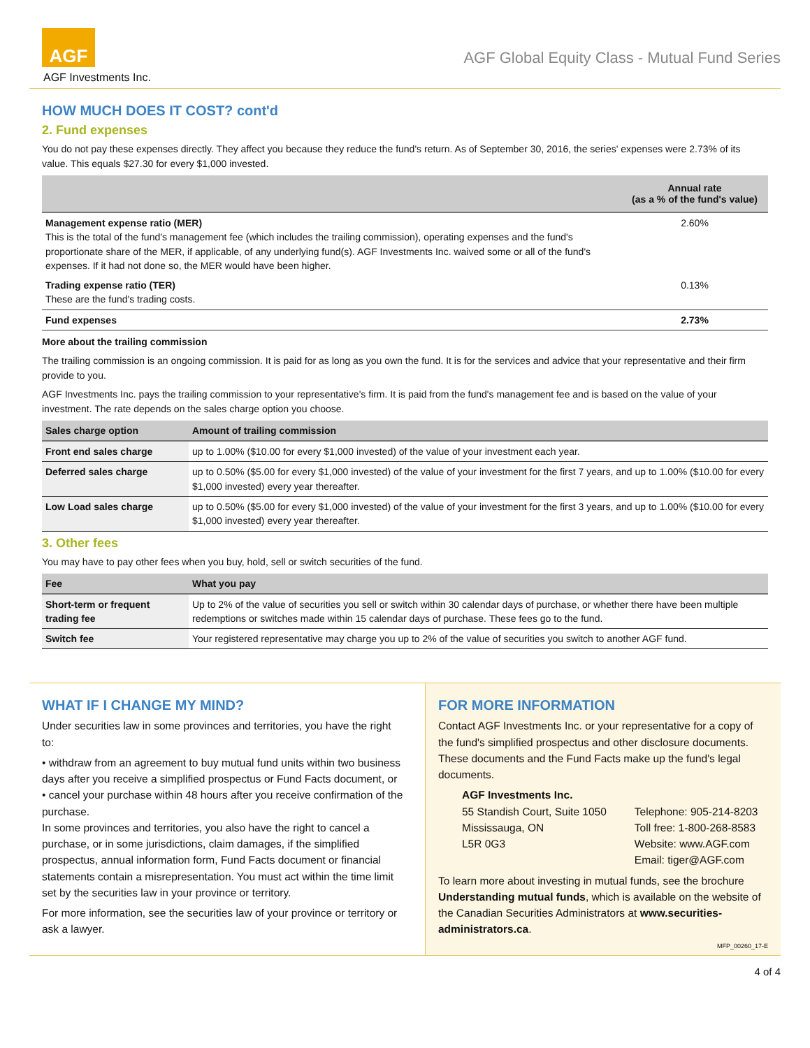AGF
AGF Investments Inc.
AGF Global Equity Class - Mutual Fund Series
HOW MUCH DOES IT COST? cont'd
2. Fund expenses
You do not pay these expenses directly. They affect you because they reduce the fund's return. As of September 30, 2016, the series' expenses were 2.73% of its value. This equals $27.30 for every $1,000 invested.
| | Annual rate (as a % of the fund's value) |
| --- | --- |
| Management expense ratio (MER) This is the total of the fund's management fee (which includes the trailing commission), operating expenses and the fund's proportionate share of the MER, if applicable, of any underlying fund(s). AGF Investments Inc. waived some or all of the fund's expenses. If it had not done so, the MER would have been higher. | 2.60% |
| Trading expense ratio (TER) These are the fund's trading costs. | 0.13% |
| Fund expenses | 2.73% |
More about the trailing commission
The trailing commission is an ongoing commission. It is paid for as long as you own the fund. It is for the services and advice that your representative and their firm provide to you.
AGF Investments Inc. pays the trailing commission to your representative's firm. It is paid from the fund's management fee and is based on the value of your investment. The rate depends on the sales charge option you choose.
| Sales charge option | Amount of trailing commission |
| --- | --- |
| Front end sales charge | up to 1.00% ($10.00 for every $1,000 invested) of the value of your investment each year. |
| Deferred sales charge | up to 0.50% ($5.00 for every $1,000 invested) of the value of your investment for the first 7 years, and up to 1.00% ($10.00 for every $1,000 invested) every year thereafter. |
| Low Load sales charge | up to 0.50% ($5.00 for every $1,000 invested) of the value of your investment for the first 3 years, and up to 1.00% ($10.00 for every $1,000 invested) every year thereafter. |
3. Other fees
You may have to pay other fees when you buy, hold, sell or switch securities of the fund.
| Fee | What you pay |
| --- | --- |
| Short-term or frequent trading fee | Up to 2% of the value of securities you sell or switch within 30 calendar days of purchase, or whether there have been multiple redemptions or switches made within 15 calendar days of purchase. These fees go to the fund. |
| Switch fee | Your registered representative may charge you up to 2% of the value of securities you switch to another AGF fund. |
WHAT IF I CHANGE MY MIND?
Under securities law in some provinces and territories, you have the right to:
• withdraw from an agreement to buy mutual fund units within two business days after you receive a simplified prospectus or Fund Facts document, or
• cancel your purchase within 48 hours after you receive confirmation of the purchase.
In some provinces and territories, you also have the right to cancel a purchase, or in some jurisdictions, claim damages, if the simplified prospectus, annual information form, Fund Facts document or financial statements contain a misrepresentation. You must act within the time limit set by the securities law in your province or territory.
For more information, see the securities law of your province or territory or ask a lawyer.
FOR MORE INFORMATION
Contact AGF Investments Inc. or your representative for a copy of the fund's simplified prospectus and other disclosure documents. These documents and the Fund Facts make up the fund's legal documents.
AGF Investments Inc.
55 Standish Court, Suite 1050
Mississauga, ON
L5R 0G3
Telephone: 905-214-8203
Toll free: 1-800-268-8583
Website: www.AGF.com
Email: tiger@AGF.com
To learn more about investing in mutual funds, see the brochure Understanding mutual funds, which is available on the website of the Canadian Securities Administrators at www.securities-administrators.ca.
MFP_00260_17-E
4 of 4